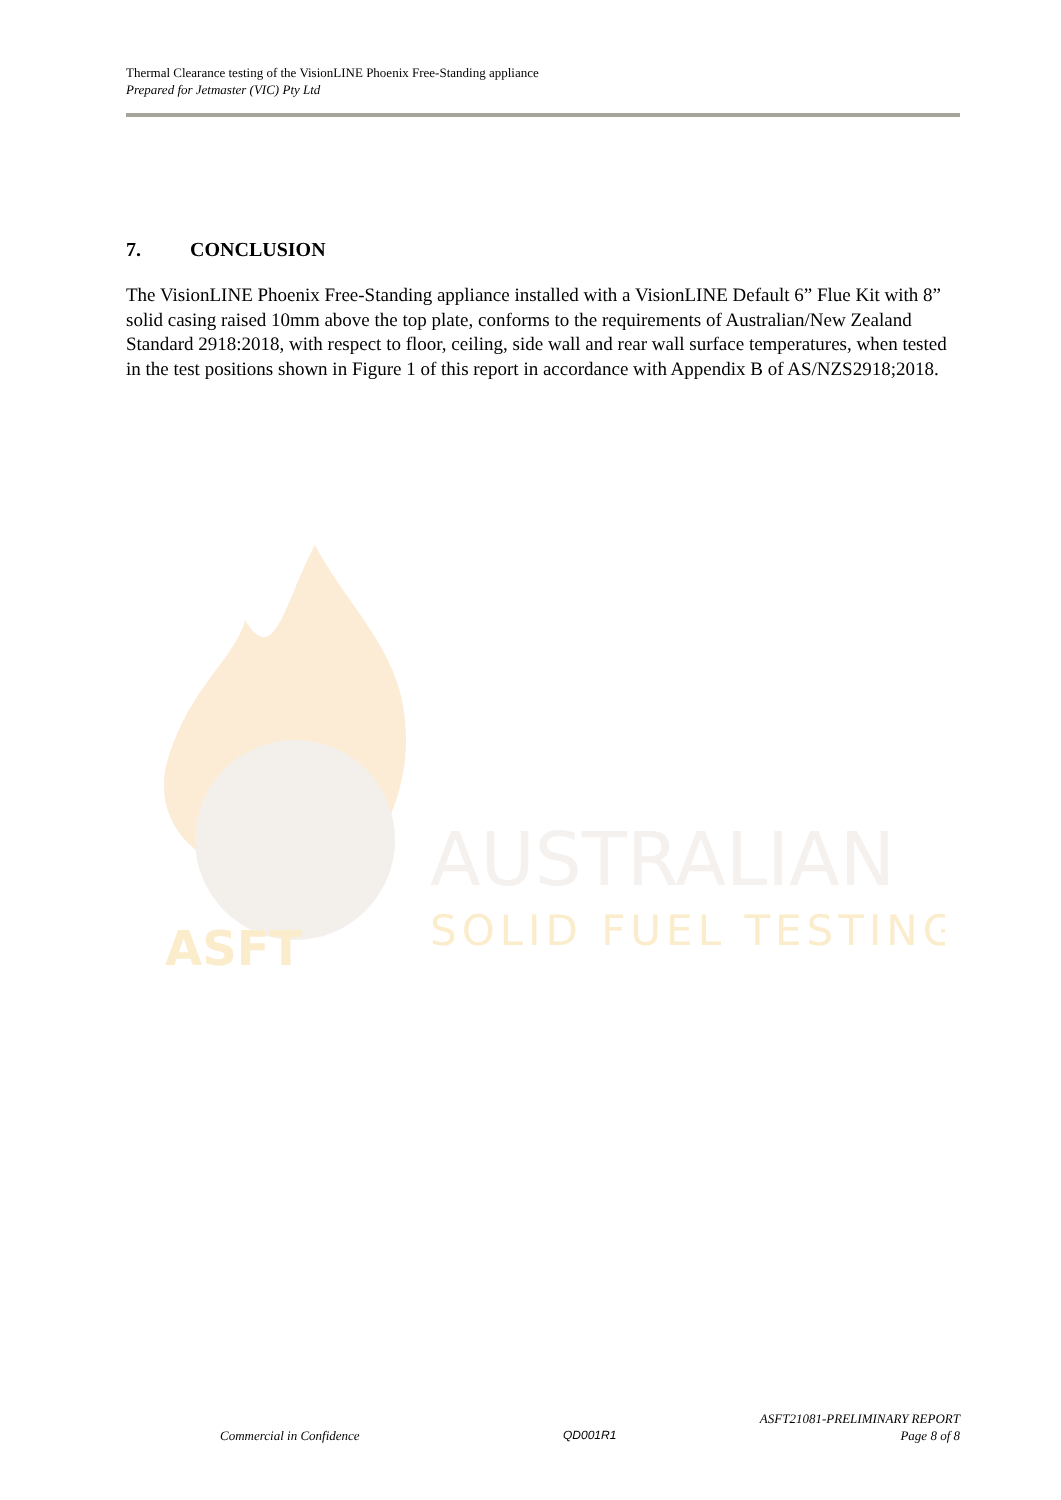Thermal Clearance testing of the VisionLINE Phoenix Free-Standing appliance
Prepared for Jetmaster (VIC) Pty Ltd
7. CONCLUSION
The VisionLINE Phoenix Free-Standing appliance installed with a VisionLINE Default 6” Flue Kit with 8” solid casing raised 10mm above the top plate, conforms to the requirements of Australian/New Zealand Standard 2918:2018, with respect to floor, ceiling, side wall and rear wall surface temperatures, when tested in the test positions shown in Figure 1 of this report in accordance with Appendix B of AS/NZS2918;2018.
ASFT
AUSTRALIAN
SOLID FUEL TESTING
Commercial in Confidence QD001R1
ASFT21081-PRELIMINARY REPORT
Page 8 of 8